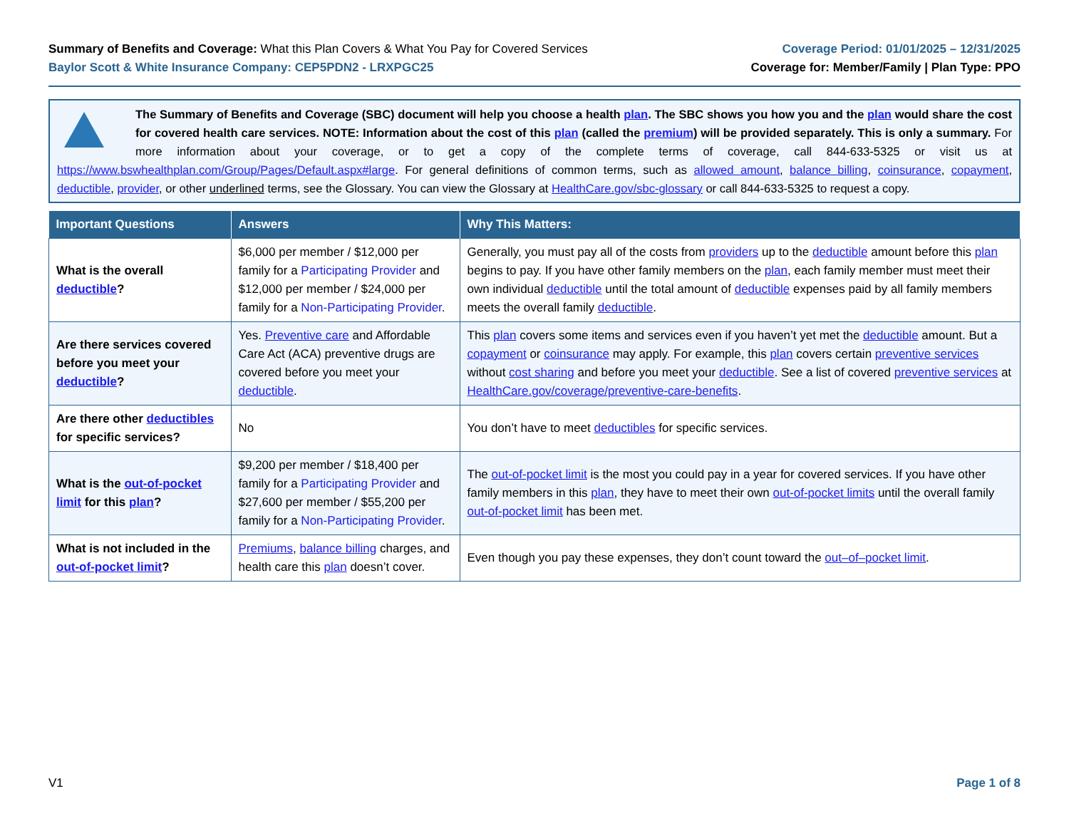Summary of Benefits and Coverage: What this Plan Covers & What You Pay for Covered Services
Baylor Scott & White Insurance Company: CEP5PDN2 - LRXPGC25
Coverage Period: 01/01/2025 – 12/31/2025
Coverage for: Member/Family | Plan Type: PPO
The Summary of Benefits and Coverage (SBC) document will help you choose a health plan. The SBC shows you how you and the plan would share the cost for covered health care services. NOTE: Information about the cost of this plan (called the premium) will be provided separately. This is only a summary. For more information about your coverage, or to get a copy of the complete terms of coverage, call 844-633-5325 or visit us at https://www.bswhealthplan.com/Group/Pages/Default.aspx#large. For general definitions of common terms, such as allowed amount, balance billing, coinsurance, copayment, deductible, provider, or other underlined terms, see the Glossary. You can view the Glossary at HealthCare.gov/sbc-glossary or call 844-633-5325 to request a copy.
| Important Questions | Answers | Why This Matters: |
| --- | --- | --- |
| What is the overall deductible ? | $6,000 per member / $12,000 per family for a Participating Provider and $12,000 per member / $24,000 per family for a Non-Participating Provider . | Generally, you must pay all of the costs from providers up to the deductible amount before this plan begins to pay. If you have other family members on the plan , each family member must meet their own individual deductible until the total amount of deductible expenses paid by all family members meets the overall family deductible . |
| Are there services covered before you meet your deductible ? | Yes. Preventive care and Affordable Care Act (ACA) preventive drugs are covered before you meet your deductible . | This plan covers some items and services even if you haven’t yet met the deductible amount. But a copayment or coinsurance may apply. For example, this plan covers certain preventive services without cost sharing and before you meet your deductible . See a list of covered preventive services at HealthCare.gov/coverage/preventive-care-benefits . |
| Are there other deductibles for specific services? | No | You don’t have to meet deductibles for specific services. |
| What is the out-of-pocket limit for this plan ? | $9,200 per member / $18,400 per family for a Participating Provider and $27,600 per member / $55,200 per family for a Non-Participating Provider . | The out-of-pocket limit is the most you could pay in a year for covered services. If you have other family members in this plan , they have to meet their own out-of-pocket limits until the overall family out-of-pocket limit has been met. |
| What is not included in the out-of-pocket limit ? | Premiums , balance billing charges, and health care this plan doesn’t cover. | Even though you pay these expenses, they don’t count toward the out–of–pocket limit . |
V1 Page 1 of 8